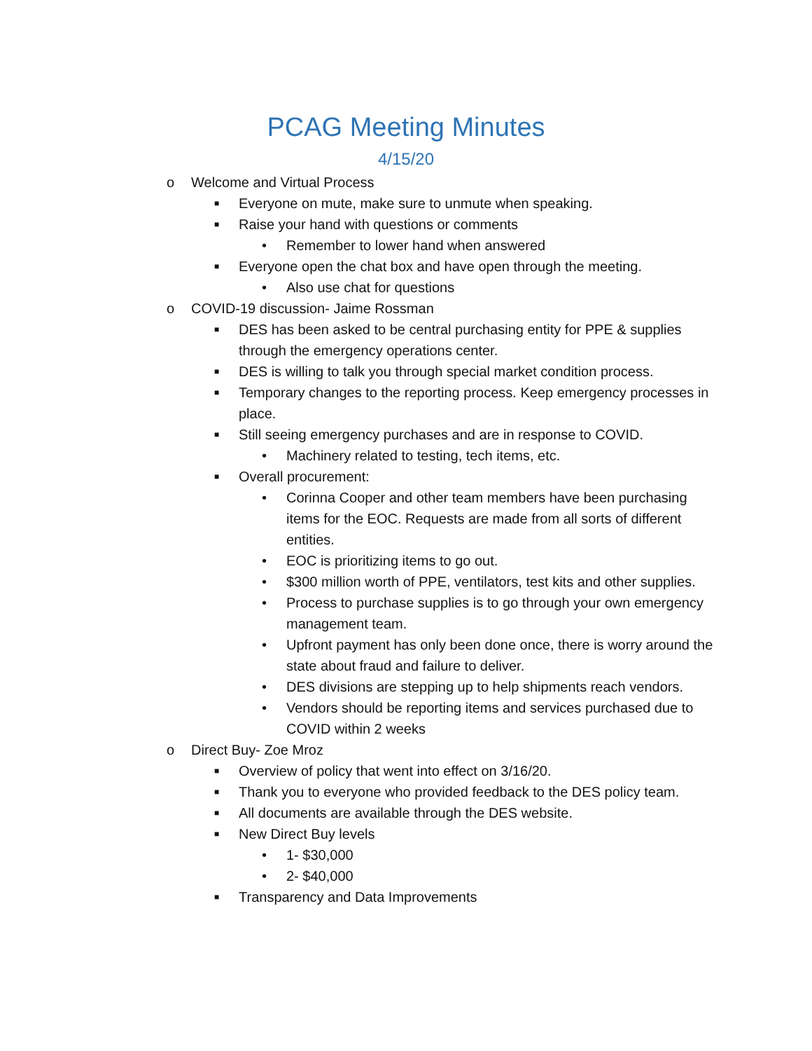PCAG Meeting Minutes
4/15/20
o Welcome and Virtual Process
■ Everyone on mute, make sure to unmute when speaking.
■ Raise your hand with questions or comments
• Remember to lower hand when answered
■ Everyone open the chat box and have open through the meeting.
• Also use chat for questions
o COVID-19 discussion- Jaime Rossman
■ DES has been asked to be central purchasing entity for PPE & supplies through the emergency operations center.
■ DES is willing to talk you through special market condition process.
■ Temporary changes to the reporting process. Keep emergency processes in place.
■ Still seeing emergency purchases and are in response to COVID.
• Machinery related to testing, tech items, etc.
■ Overall procurement:
• Corinna Cooper and other team members have been purchasing items for the EOC. Requests are made from all sorts of different entities.
• EOC is prioritizing items to go out.
• $300 million worth of PPE, ventilators, test kits and other supplies.
• Process to purchase supplies is to go through your own emergency management team.
• Upfront payment has only been done once, there is worry around the state about fraud and failure to deliver.
• DES divisions are stepping up to help shipments reach vendors.
• Vendors should be reporting items and services purchased due to COVID within 2 weeks
o Direct Buy- Zoe Mroz
■ Overview of policy that went into effect on 3/16/20.
■ Thank you to everyone who provided feedback to the DES policy team.
■ All documents are available through the DES website.
■ New Direct Buy levels
• 1- $30,000
• 2- $40,000
■ Transparency and Data Improvements